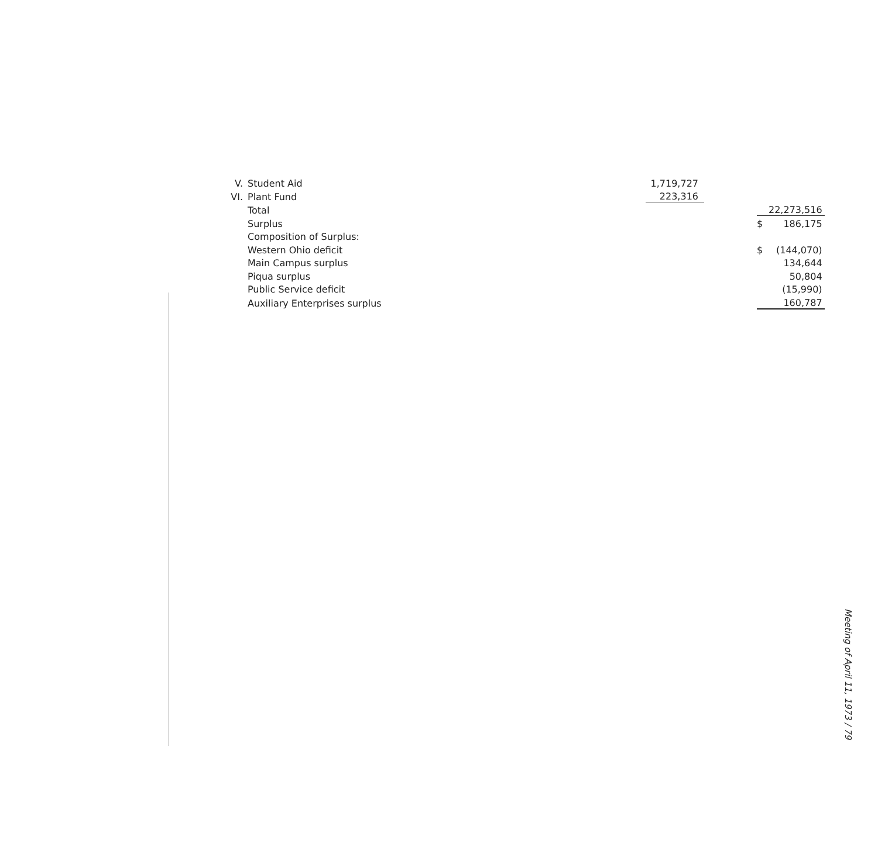| V. | Student Aid | 1,719,727 | | | |
| VI. | Plant Fund | 223,316 | | | |
| | Total | | | | 22,273,516 |
| | Surplus | | | $ | 186,175 |
| | Composition of Surplus: | | | | |
| | Western Ohio deficit | | | $ | (144,070) |
| | Main Campus surplus | | | | 134,644 |
| | Piqua surplus | | | | 50,804 |
| | Public Service deficit | | | | (15,990) |
| | Auxiliary Enterprises surplus | | | | 160,787 |
Meeting of April 11, 1973 / 79